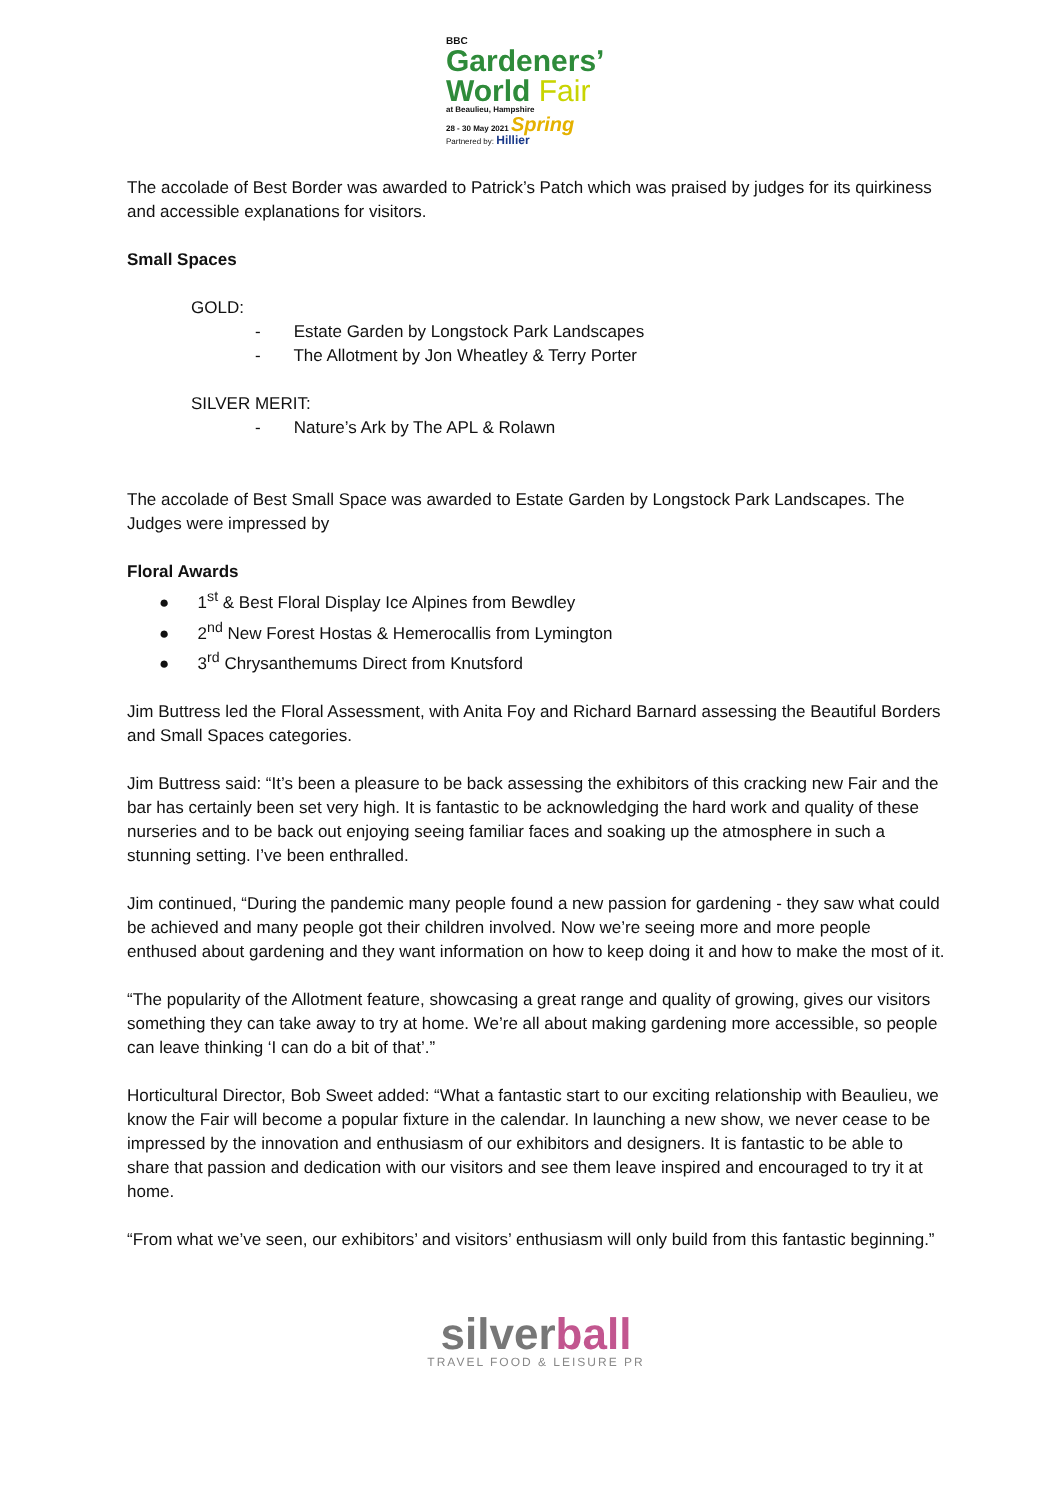BBC
Gardeners’
World Fair
at Beaulieu, Hampshire
28 - 30 May 2021 Spring
Partnered by: Hillier
The accolade of Best Border was awarded to Patrick’s Patch which was praised by judges for its quirkiness and accessible explanations for visitors.
Small Spaces
GOLD:
- Estate Garden by Longstock Park Landscapes
- The Allotment by Jon Wheatley & Terry Porter
SILVER MERIT:
- Nature’s Ark by The APL & Rolawn
The accolade of Best Small Space was awarded to Estate Garden by Longstock Park Landscapes. The Judges were impressed by
Floral Awards
● 1<sup>st</sup> & Best Floral Display Ice Alpines from Bewdley
● 2<sup>nd</sup> New Forest Hostas & Hemerocallis from Lymington
● 3<sup>rd</sup> Chrysanthemums Direct from Knutsford
Jim Buttress led the Floral Assessment, with Anita Foy and Richard Barnard assessing the Beautiful Borders and Small Spaces categories.
Jim Buttress said: “It’s been a pleasure to be back assessing the exhibitors of this cracking new Fair and the bar has certainly been set very high. It is fantastic to be acknowledging the hard work and quality of these nurseries and to be back out enjoying seeing familiar faces and soaking up the atmosphere in such a stunning setting. I’ve been enthralled.
Jim continued, “During the pandemic many people found a new passion for gardening - they saw what could be achieved and many people got their children involved. Now we’re seeing more and more people enthused about gardening and they want information on how to keep doing it and how to make the most of it.
“The popularity of the Allotment feature, showcasing a great range and quality of growing, gives our visitors something they can take away to try at home. We’re all about making gardening more accessible, so people can leave thinking ‘I can do a bit of that’.”
Horticultural Director, Bob Sweet added: “What a fantastic start to our exciting relationship with Beaulieu, we know the Fair will become a popular fixture in the calendar. In launching a new show, we never cease to be impressed by the innovation and enthusiasm of our exhibitors and designers. It is fantastic to be able to share that passion and dedication with our visitors and see them leave inspired and encouraged to try it at home.
“From what we’ve seen, our exhibitors’ and visitors’ enthusiasm will only build from this fantastic beginning.”
silverball
TRAVEL FOOD & LEISURE PR